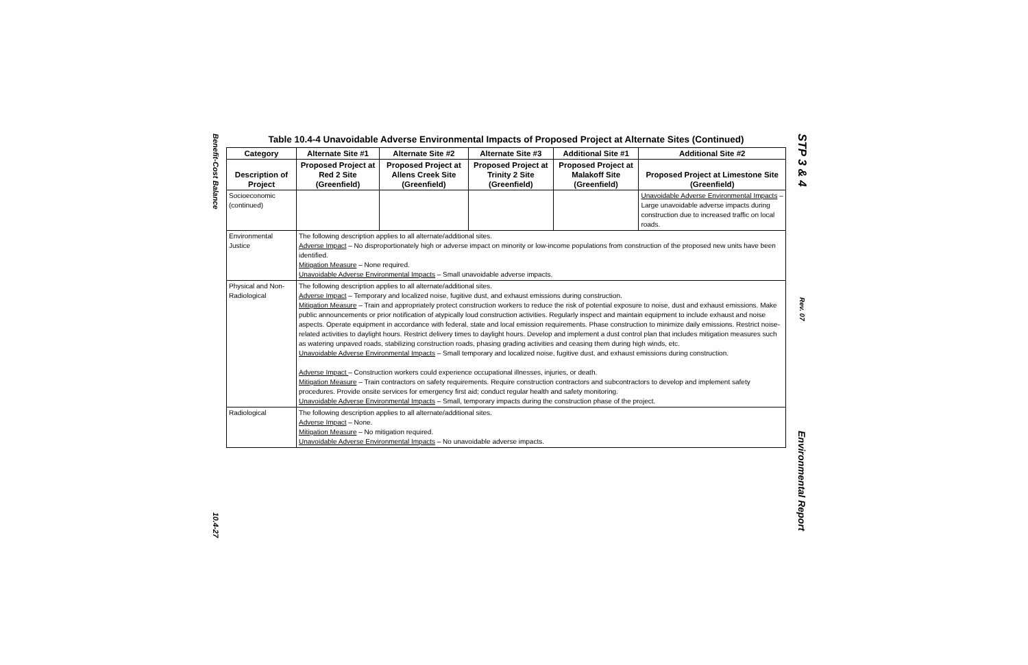Benefit-Cost Balance
10.4-27
Table 10.4-4 Unavoidable Adverse Environmental Impacts of Proposed Project at Alternate Sites (Continued)
| Category | Alternate Site #1 | Alternate Site #2 | Alternate Site #3 | Additional Site #1 | Additional Site #2 |
| --- | --- | --- | --- | --- | --- |
| Description of Project | Proposed Project at Red 2 Site (Greenfield) | Proposed Project at Allens Creek Site (Greenfield) | Proposed Project at Trinity 2 Site (Greenfield) | Proposed Project at Malakoff Site (Greenfield) | Proposed Project at Limestone Site (Greenfield) |
| Socioeconomic (continued) | | | | | Unavoidable Adverse Environmental Impacts – Large unavoidable adverse impacts during construction due to increased traffic on local roads. |
| Environmental Justice | The following description applies to all alternate/additional sites. Adverse Impact – No disproportionately high or adverse impact on minority or low-income populations from construction of the proposed new units have been identified. Mitigation Measure – None required. Unavoidable Adverse Environmental Impacts – Small unavoidable adverse impacts. | | | | |
| Physical and Non-Radiological | The following description applies to all alternate/additional sites. Adverse Impact – Temporary and localized noise, fugitive dust, and exhaust emissions during construction. Mitigation Measure – Train and appropriately protect construction workers to reduce the risk of potential exposure to noise, dust and exhaust emissions. Make public announcements or prior notification of atypically loud construction activities. Regularly inspect and maintain equipment to include exhaust and noise aspects. Operate equipment in accordance with federal, state and local emission requirements. Phase construction to minimize daily emissions. Restrict noise-related activities to daylight hours. Restrict delivery times to daylight hours. Develop and implement a dust control plan that includes mitigation measures such as watering unpaved roads, stabilizing construction roads, phasing grading activities and ceasing them during high winds, etc. Unavoidable Adverse Environmental Impacts – Small temporary and localized noise, fugitive dust, and exhaust emissions during construction. Adverse Impact – Construction workers could experience occupational illnesses, injuries, or death. Mitigation Measure – Train contractors on safety requirements. Require construction contractors and subcontractors to develop and implement safety procedures. Provide onsite services for emergency first aid; conduct regular health and safety monitoring. Unavoidable Adverse Environmental Impacts – Small, temporary impacts during the construction phase of the project. | | | | |
| Radiological | The following description applies to all alternate/additional sites. Adverse Impact – None. Mitigation Measure – No mitigation required. Unavoidable Adverse Environmental Impacts – No unavoidable adverse impacts. | | | | |
STP 3 & 4
Rev. 07
Environmental Report